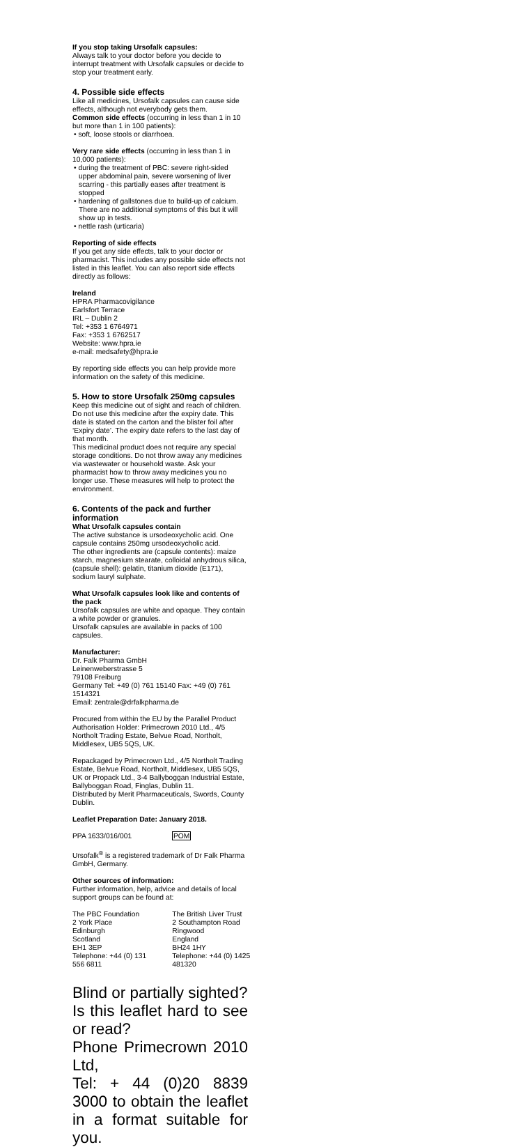If you stop taking Ursofalk capsules:
Always talk to your doctor before you decide to interrupt treatment with Ursofalk capsules or decide to stop your treatment early.
4. Possible side effects
Like all medicines, Ursofalk capsules can cause side effects, although not everybody gets them.
Common side effects (occurring in less than 1 in 10 but more than 1 in 100 patients):
• soft, loose stools or diarrhoea.
Very rare side effects (occurring in less than 1 in 10,000 patients):
• during the treatment of PBC: severe right-sided upper abdominal pain, severe worsening of liver scarring - this partially eases after treatment is stopped
• hardening of gallstones due to build-up of calcium. There are no additional symptoms of this but it will show up in tests.
• nettle rash (urticaria)
Reporting of side effects
If you get any side effects, talk to your doctor or pharmacist. This includes any possible side effects not listed in this leaflet. You can also report side effects directly as follows:
Ireland
HPRA Pharmacovigilance
Earlsfort Terrace
IRL – Dublin 2
Tel: +353 1 6764971
Fax: +353 1 6762517
Website: www.hpra.ie
e-mail: medsafety@hpra.ie
By reporting side effects you can help provide more information on the safety of this medicine.
5. How to store Ursofalk 250mg capsules
Keep this medicine out of sight and reach of children.
Do not use this medicine after the expiry date. This date is stated on the carton and the blister foil after ‘Expiry date’. The expiry date refers to the last day of that month.
This medicinal product does not require any special storage conditions. Do not throw away any medicines via wastewater or household waste. Ask your pharmacist how to throw away medicines you no longer use. These measures will help to protect the environment.
6. Contents of the pack and further information
What Ursofalk capsules contain
The active substance is ursodeoxycholic acid. One capsule contains 250mg ursodeoxycholic acid.
The other ingredients are (capsule contents): maize starch, magnesium stearate, colloidal anhydrous silica,
(capsule shell): gelatin, titanium dioxide (E171), sodium lauryl sulphate.
What Ursofalk capsules look like and contents of the pack
Ursofalk capsules are white and opaque. They contain a white powder or granules.
Ursofalk capsules are available in packs of 100 capsules.
Manufacturer:
Dr. Falk Pharma GmbH
Leinenweberstrasse 5
79108 Freiburg
Germany Tel: +49 (0) 761 15140 Fax: +49 (0) 761 1514321
Email: zentrale@drfalkpharma.de
Procured from within the EU by the Parallel Product Authorisation Holder: Primecrown 2010 Ltd., 4/5 Northolt Trading Estate, Belvue Road, Northolt, Middlesex, UB5 5QS, UK.
Repackaged by Primecrown Ltd., 4/5 Northolt Trading Estate, Belvue Road, Northolt, Middlesex, UB5 5QS, UK or Propack Ltd., 3-4 Ballyboggan Industrial Estate, Ballyboggan Road, Finglas, Dublin 11.
Distributed by Merit Pharmaceuticals, Swords, County Dublin.
Leaflet Preparation Date: January 2018.
PPA 1633/016/001 POM
Ursofalk<sup>®</sup> is a registered trademark of Dr Falk Pharma GmbH, Germany.
Other sources of information:
Further information, help, advice and details of local support groups can be found at:
The PBC Foundation
2 York Place
Edinburgh
Scotland
EH1 3EP
Telephone: +44 (0) 131 556 6811
The British Liver Trust
2 Southampton Road
Ringwood
England
BH24 1HY
Telephone: +44 (0) 1425 481320
Blind or partially sighted?
Is this leaflet hard to see or read?
Phone Primecrown 2010 Ltd,
Tel: + 44 (0)20 8839 3000 to obtain the leaflet in a format suitable for you.